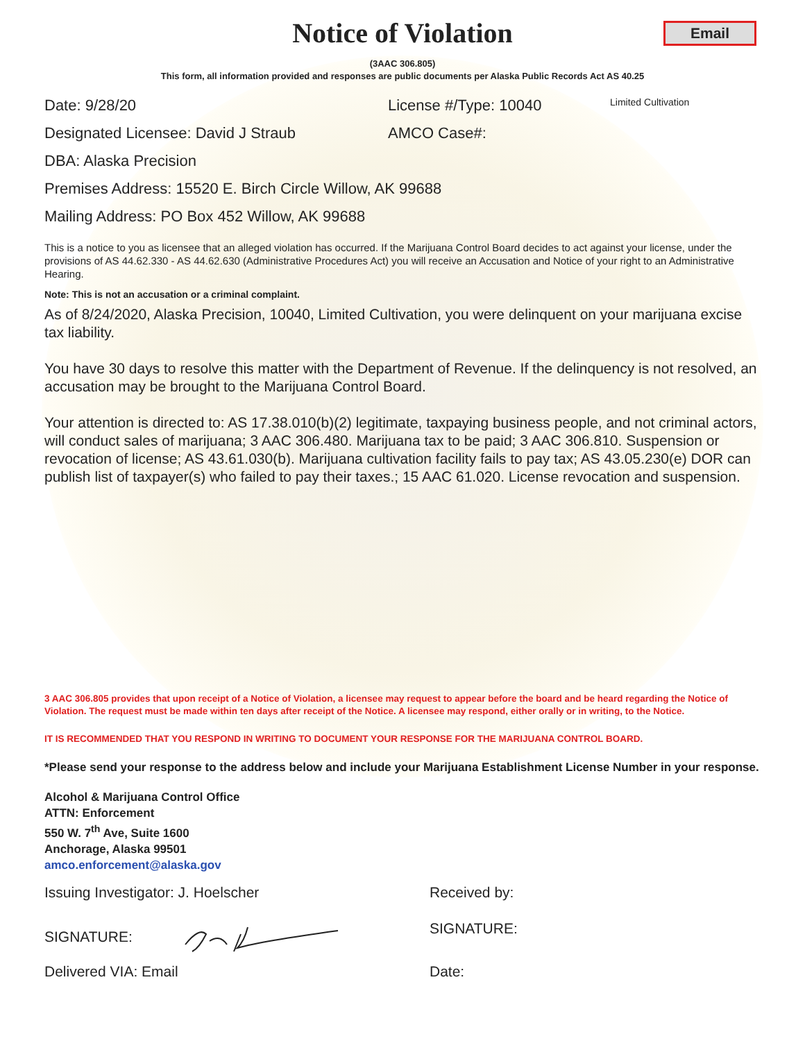Notice of Violation
Email
(3AAC 306.805)
This form, all information provided and responses are public documents per Alaska Public Records Act AS 40.25
Date: 9/28/20 License #/Type: 10040
Limited Cultivation
Designated Licensee: David J Straub AMCO Case#:
DBA: Alaska Precision
Premises Address: 15520 E. Birch Circle Willow, AK 99688
Mailing Address: PO Box 452 Willow, AK 99688
This is a notice to you as licensee that an alleged violation has occurred. If the Marijuana Control Board decides to act against your license, under the provisions of AS 44.62.330 - AS 44.62.630 (Administrative Procedures Act) you will receive an Accusation and Notice of your right to an Administrative Hearing.
Note: This is not an accusation or a criminal complaint.
As of 8/24/2020, Alaska Precision, 10040, Limited Cultivation, you were delinquent on your marijuana excise tax liability.
You have 30 days to resolve this matter with the Department of Revenue. If the delinquency is not resolved, an accusation may be brought to the Marijuana Control Board.
Your attention is directed to: AS 17.38.010(b)(2) legitimate, taxpaying business people, and not criminal actors, will conduct sales of marijuana; 3 AAC 306.480. Marijuana tax to be paid; 3 AAC 306.810. Suspension or revocation of license; AS 43.61.030(b). Marijuana cultivation facility fails to pay tax; AS 43.05.230(e) DOR can publish list of taxpayer(s) who failed to pay their taxes.; 15 AAC 61.020. License revocation and suspension.
3 AAC 306.805 provides that upon receipt of a Notice of Violation, a licensee may request to appear before the board and be heard regarding the Notice of Violation. The request must be made within ten days after receipt of the Notice. A licensee may respond, either orally or in writing, to the Notice.
IT IS RECOMMENDED THAT YOU RESPOND IN WRITING TO DOCUMENT YOUR RESPONSE FOR THE MARIJUANA CONTROL BOARD.
*Please send your response to the address below and include your Marijuana Establishment License Number in your response.
Alcohol & Marijuana Control Office
ATTN: Enforcement
550 W. 7<sup>th</sup> Ave, Suite 1600
Anchorage, Alaska 99501
amco.enforcement@alaska.gov
Issuing Investigator: J. Hoelscher Received by:
SIGNATURE: SIGNATURE:
Delivered VIA: Email Date: